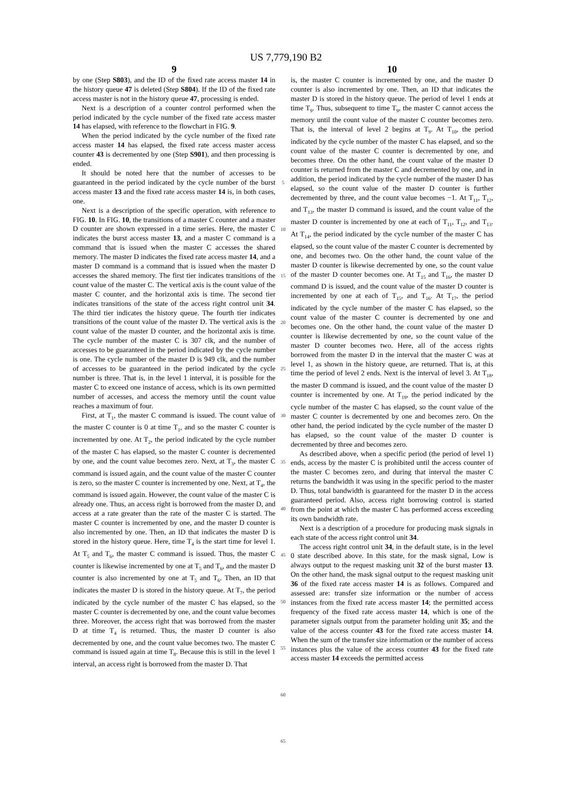US 7,779,190 B2
9
by one (Step S803), and the ID of the fixed rate access master 14 in the history queue 47 is deleted (Step S804). If the ID of the fixed rate access master is not in the history queue 47, processing is ended.
Next is a description of a counter control performed when the period indicated by the cycle number of the fixed rate access master 14 has elapsed, with reference to the flowchart in FIG. 9.
When the period indicated by the cycle number of the fixed rate access master 14 has elapsed, the fixed rate access master access counter 43 is decremented by one (Step S901), and then processing is ended.
It should be noted here that the number of accesses to be guaranteed in the period indicated by the cycle number of the burst access master 13 and the fixed rate access master 14 is, in both cases, one.
Next is a description of the specific operation, with reference to FIG. 10. In FIG. 10, the transitions of a master C counter and a master D counter are shown expressed in a time series. Here, the master C indicates the burst access master 13, and a master C command is a command that is issued when the master C accesses the shared memory. The master D indicates the fixed rate access master 14, and a master D command is a command that is issued when the master D accesses the shared memory. The first tier indicates transitions of the count value of the master C. The vertical axis is the count value of the master C counter, and the horizontal axis is time. The second tier indicates transitions of the state of the access right control unit 34. The third tier indicates the history queue. The fourth tier indicates transitions of the count value of the master D. The vertical axis is the count value of the master D counter, and the horizontal axis is time. The cycle number of the master C is 307 clk, and the number of accesses to be guaranteed in the period indicated by the cycle number is one. The cycle number of the master D is 949 clk, and the number of accesses to be guaranteed in the period indicated by the cycle number is three. That is, in the level 1 interval, it is possible for the master C to exceed one instance of access, which is its own permitted number of accesses, and access the memory until the count value reaches a maximum of four.
First, at T<sub>1</sub>, the master C command is issued. The count value of the master C counter is 0 at time T<sub>1</sub>, and so the master C counter is incremented by one. At T<sub>2</sub>, the period indicated by the cycle number of the master C has elapsed, so the master C counter is decremented by one, and the count value becomes zero. Next, at T<sub>3</sub>, the master C command is issued again, and the count value of the master C counter is zero, so the master C counter is incremented by one. Next, at T<sub>4</sub>, the command is issued again. However, the count value of the master C is already one. Thus, an access right is borrowed from the master D, and access at a rate greater than the rate of the master C is started. The master C counter is incremented by one, and the master D counter is also incremented by one. Then, an ID that indicates the master D is stored in the history queue. Here, time T<sub>4</sub> is the start time for level 1. At T<sub>5</sub> and T<sub>6</sub>, the master C command is issued. Thus, the master C counter is likewise incremented by one at T<sub>5</sub> and T<sub>6</sub>, and the master D counter is also incremented by one at T<sub>5</sub> and T<sub>6</sub>. Then, an ID that indicates the master D is stored in the history queue. At T<sub>7</sub>, the period indicated by the cycle number of the master C has elapsed, so the master C counter is decremented by one, and the count value becomes three. Moreover, the access right that was borrowed from the master D at time T<sub>4</sub> is returned. Thus, the master D counter is also decremented by one, and the count value becomes two. The master C command is issued again at time T<sub>8</sub>. Because this is still in the level 1 interval, an access right is borrowed from the master D. That
5
10
15
20
25
30
35
40
45
50
55
60
65
10
is, the master C counter is incremented by one, and the master D counter is also incremented by one. Then, an ID that indicates the master D is stored in the history queue. The period of level 1 ends at time T<sub>9</sub>. Thus, subsequent to time T<sub>9</sub>, the master C cannot access the memory until the count value of the master C counter becomes zero. That is, the interval of level 2 begins at T<sub>9</sub>. At T<sub>10</sub>, the period indicated by the cycle number of the master C has elapsed, and so the count value of the master C counter is decremented by one, and becomes three. On the other hand, the count value of the master D counter is returned from the master C and decremented by one, and in addition, the period indicated by the cycle number of the master D has elapsed, so the count value of the master D counter is further decremented by three, and the count value becomes −1. At T<sub>11</sub>, T<sub>12</sub>, and T<sub>13</sub>, the master D command is issued, and the count value of the master D counter is incremented by one at each of T<sub>11</sub>, T<sub>12</sub>, and T<sub>13</sub>. At T<sub>14</sub>, the period indicated by the cycle number of the master C has elapsed, so the count value of the master C counter is decremented by one, and becomes two. On the other hand, the count value of the master D counter is likewise decremented by one, so the count value of the master D counter becomes one. At T<sub>15</sub> and T<sub>16</sub>, the master D command D is issued, and the count value of the master D counter is incremented by one at each of T<sub>15</sub>, and T<sub>16</sub>. At T<sub>17</sub>, the period indicated by the cycle number of the master C has elapsed, so the count value of the master C counter is decremented by one and becomes one. On the other hand, the count value of the master D counter is likewise decremented by one, so the count value of the master D counter becomes two. Here, all of the access rights borrowed from the master D in the interval that the master C was at level 1, as shown in the history queue, are returned. That is, at this time the period of level 2 ends. Next is the interval of level 3. At T<sub>18</sub>, the master D command is issued, and the count value of the master D counter is incremented by one. At T<sub>19</sub>, the period indicated by the cycle number of the master C has elapsed, so the count value of the master C counter is decremented by one and becomes zero. On the other hand, the period indicated by the cycle number of the master D has elapsed, so the count value of the master D counter is decremented by three and becomes zero.
As described above, when a specific period (the period of level 1) ends, access by the master C is prohibited until the access counter of the master C becomes zero, and during that interval the master C returns the bandwidth it was using in the specific period to the master D. Thus, total bandwidth is guaranteed for the master D in the access guaranteed period. Also, access right borrowing control is started from the point at which the master C has performed access exceeding its own bandwidth rate.
Next is a description of a procedure for producing mask signals in each state of the access right control unit 34.
The access right control unit 34, in the default state, is in the level 0 state described above. In this state, for the mask signal, Low is always output to the request masking unit 32 of the burst master 13. On the other hand, the mask signal output to the request masking unit 36 of the fixed rate access master 14 is as follows. Compared and assessed are: transfer size information or the number of access instances from the fixed rate access master 14; the permitted access frequency of the fixed rate access master 14, which is one of the parameter signals output from the parameter holding unit 35; and the value of the access counter 43 for the fixed rate access master 14. When the sum of the transfer size information or the number of access instances plus the value of the access counter 43 for the fixed rate access master 14 exceeds the permitted access